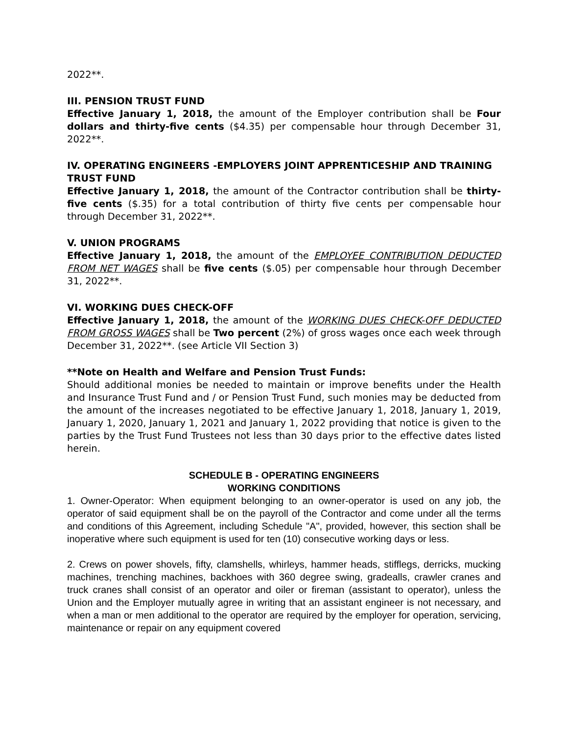2022**.
III. PENSION TRUST FUND
Effective January 1, 2018, the amount of the Employer contribution shall be Four dollars and thirty-five cents ($4.35) per compensable hour through December 31, 2022**.
IV. OPERATING ENGINEERS -EMPLOYERS JOINT APPRENTICESHIP AND TRAINING TRUST FUND
Effective January 1, 2018, the amount of the Contractor contribution shall be thirty-five cents ($.35) for a total contribution of thirty five cents per compensable hour through December 31, 2022**.
V. UNION PROGRAMS
Effective January 1, 2018, the amount of the EMPLOYEE CONTRIBUTION DEDUCTED FROM NET WAGES shall be five cents ($.05) per compensable hour through December 31, 2022**.
VI. WORKING DUES CHECK-OFF
Effective January 1, 2018, the amount of the WORKING DUES CHECK-OFF DEDUCTED FROM GROSS WAGES shall be Two percent (2%) of gross wages once each week through December 31, 2022**. (see Article VII Section 3)
**Note on Health and Welfare and Pension Trust Funds:
Should additional monies be needed to maintain or improve benefits under the Health and Insurance Trust Fund and / or Pension Trust Fund, such monies may be deducted from the amount of the increases negotiated to be effective January 1, 2018, January 1, 2019, January 1, 2020, January 1, 2021 and January 1, 2022 providing that notice is given to the parties by the Trust Fund Trustees not less than 30 days prior to the effective dates listed herein.
SCHEDULE B - OPERATING ENGINEERS
WORKING CONDITIONS
1. Owner-Operator: When equipment belonging to an owner-operator is used on any job, the operator of said equipment shall be on the payroll of the Contractor and come under all the terms and conditions of this Agreement, including Schedule "A", provided, however, this section shall be inoperative where such equipment is used for ten (10) consecutive working days or less.
2. Crews on power shovels, fifty, clamshells, whirleys, hammer heads, stifflegs, derricks, mucking machines, trenching machines, backhoes with 360 degree swing, gradealls, crawler cranes and truck cranes shall consist of an operator and oiler or fireman (assistant to operator), unless the Union and the Employer mutually agree in writing that an assistant engineer is not necessary, and when a man or men additional to the operator are required by the employer for operation, servicing, maintenance or repair on any equipment covered